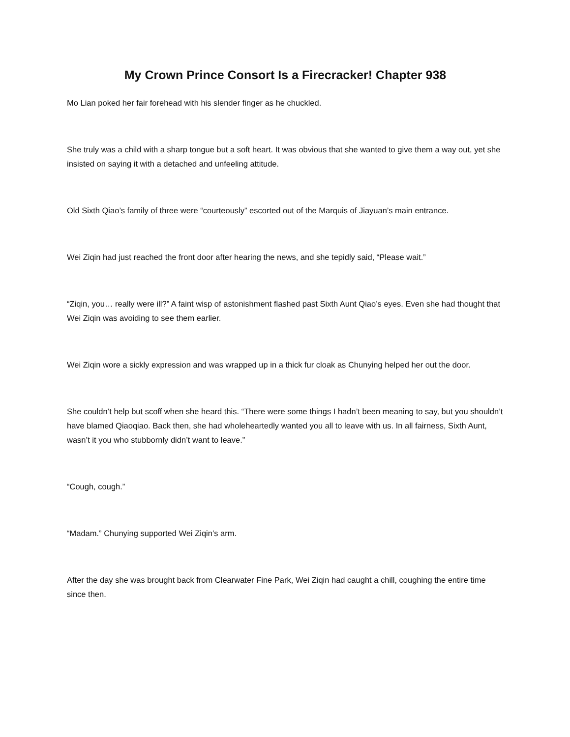My Crown Prince Consort Is a Firecracker! Chapter 938
Mo Lian poked her fair forehead with his slender finger as he chuckled.
She truly was a child with a sharp tongue but a soft heart. It was obvious that she wanted to give them a way out, yet she insisted on saying it with a detached and unfeeling attitude.
Old Sixth Qiao’s family of three were “courteously” escorted out of the Marquis of Jiayuan’s main entrance.
Wei Ziqin had just reached the front door after hearing the news, and she tepidly said, “Please wait.”
“Ziqin, you… really were ill?” A faint wisp of astonishment flashed past Sixth Aunt Qiao’s eyes. Even she had thought that Wei Ziqin was avoiding to see them earlier.
Wei Ziqin wore a sickly expression and was wrapped up in a thick fur cloak as Chunying helped her out the door.
She couldn’t help but scoff when she heard this. “There were some things I hadn’t been meaning to say, but you shouldn’t have blamed Qiaoqiao. Back then, she had wholeheartedly wanted you all to leave with us. In all fairness, Sixth Aunt, wasn’t it you who stubbornly didn’t want to leave.”
“Cough, cough.”
“Madam.” Chunying supported Wei Ziqin’s arm.
After the day she was brought back from Clearwater Fine Park, Wei Ziqin had caught a chill, coughing the entire time since then.